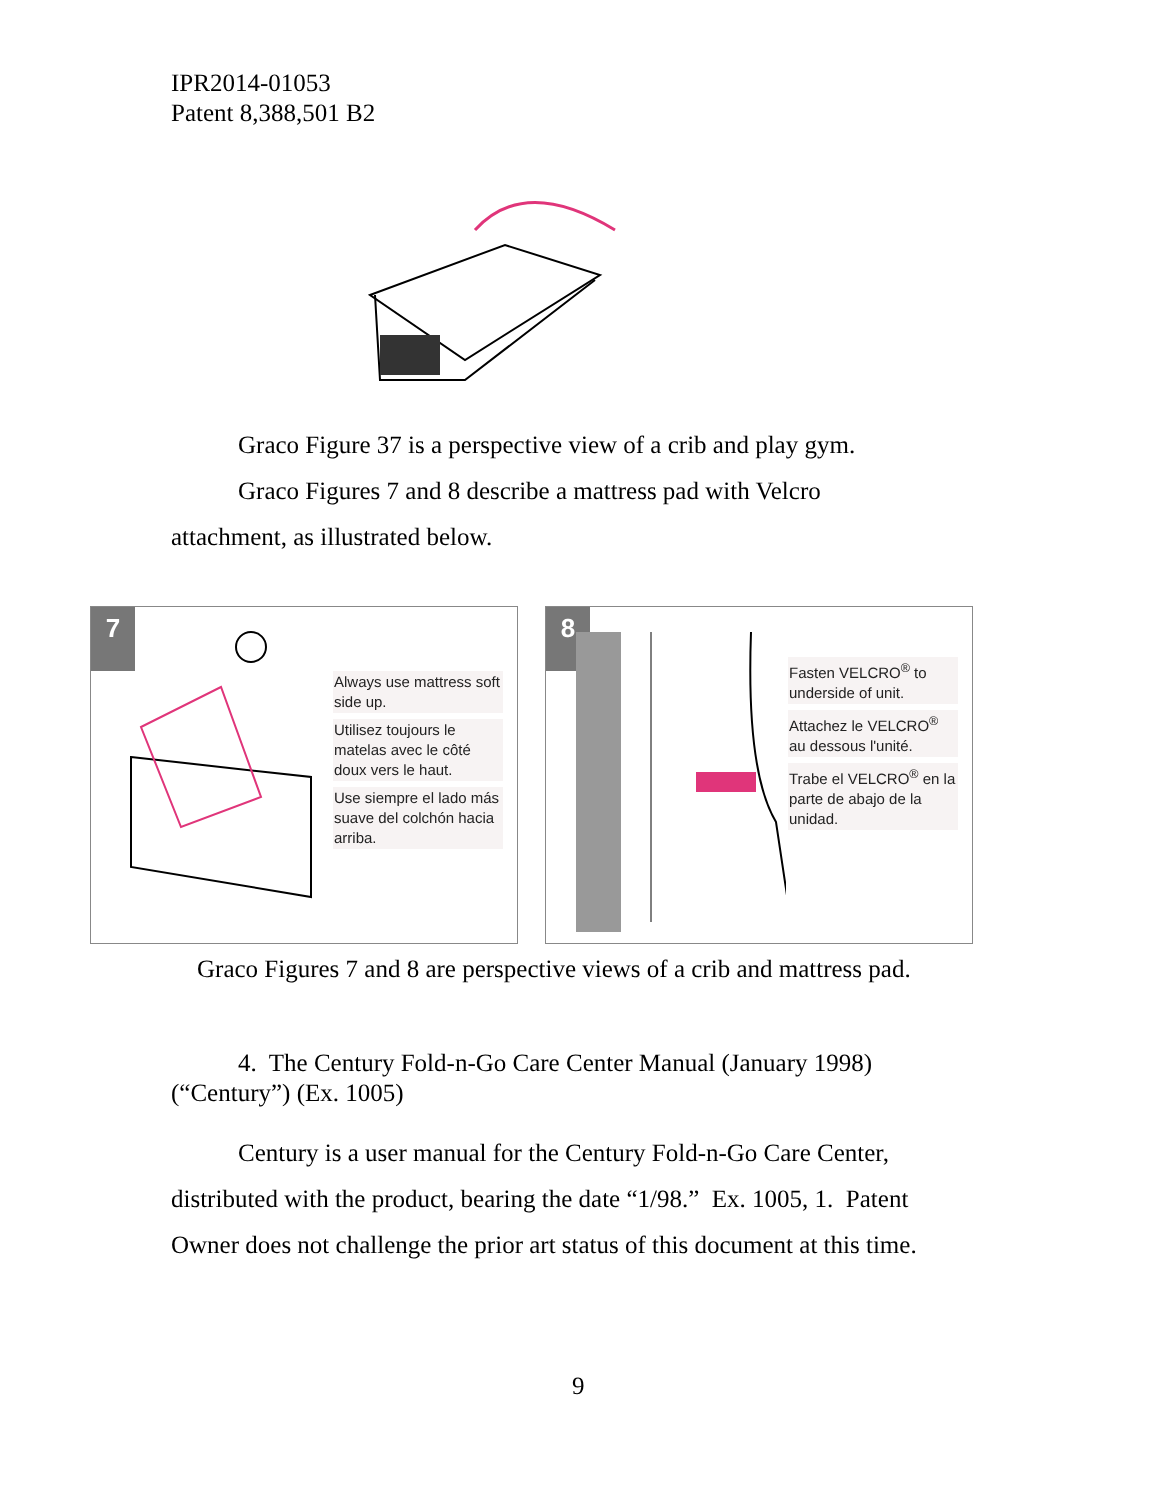IPR2014-01053
Patent 8,388,501 B2
Graco Figure 37 is a perspective view of a crib and play gym.
Graco Figures 7 and 8 describe a mattress pad with Velcro
attachment, as illustrated below.
7
Always use mattress soft side up.
Utilisez toujours le matelas avec le côté doux vers le haut.
Use siempre el lado más suave del colchón hacia arriba.
8
Fasten VELCRO<sup>®</sup> to underside of unit.
Attachez le VELCRO<sup>®</sup> au dessous l'unité.
Trabe el VELCRO<sup>®</sup> en la parte de abajo de la unidad.
Graco Figures 7 and 8 are perspective views of a crib and mattress pad.
4. The Century Fold-n-Go Care Center Manual (January 1998)
(“Century”) (Ex. 1005)
Century is a user manual for the Century Fold-n-Go Care Center, distributed with the product, bearing the date “1/98.” Ex. 1005, 1. Patent Owner does not challenge the prior art status of this document at this time.
9